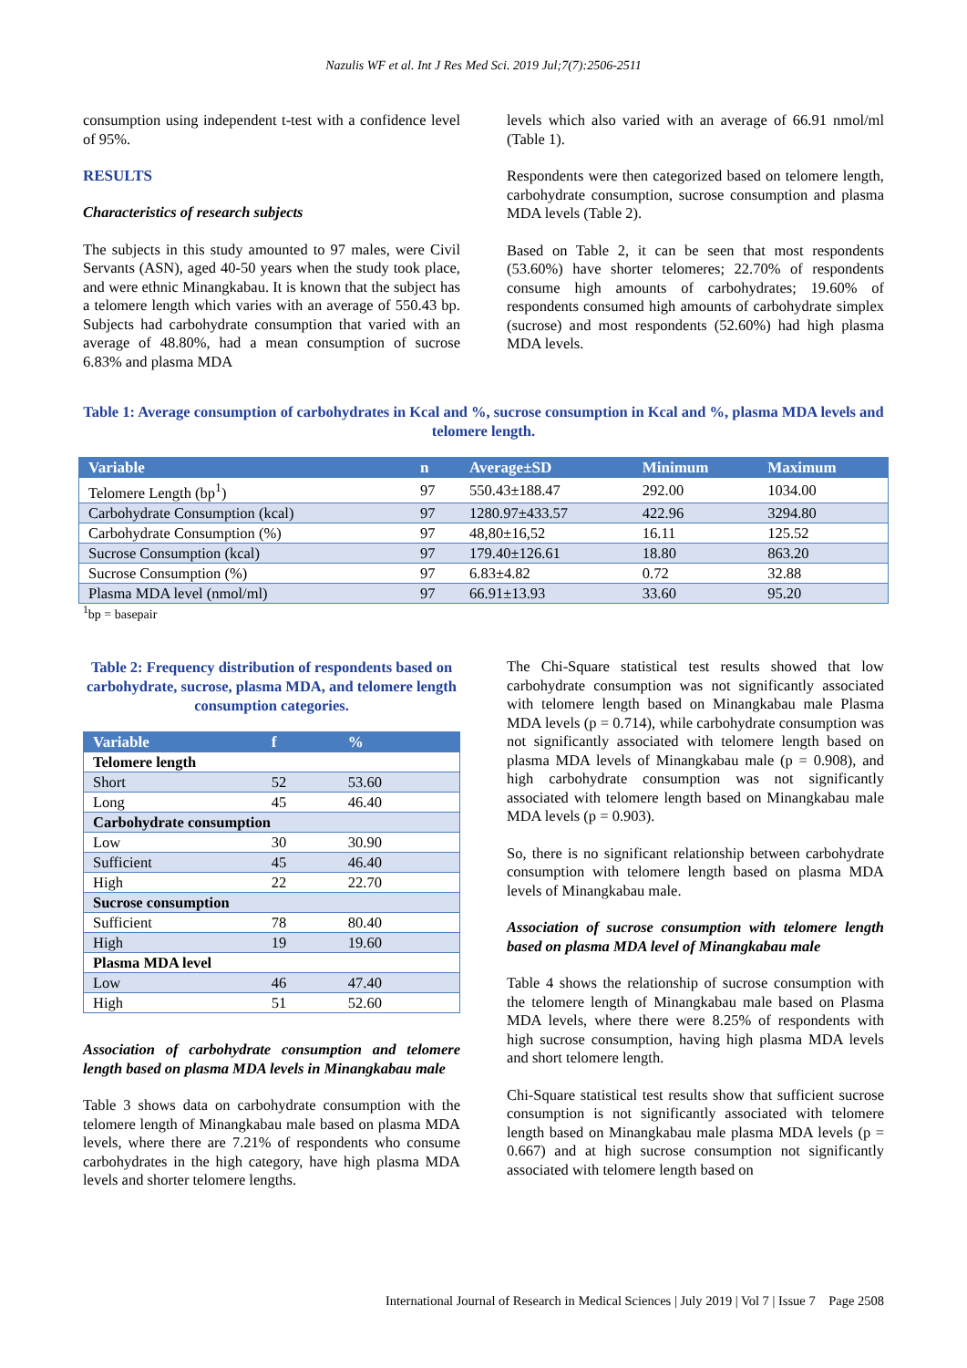Nazulis WF et al. Int J Res Med Sci. 2019 Jul;7(7):2506-2511
consumption using independent t-test with a confidence level of 95%.
RESULTS
Characteristics of research subjects
The subjects in this study amounted to 97 males, were Civil Servants (ASN), aged 40-50 years when the study took place, and were ethnic Minangkabau. It is known that the subject has a telomere length which varies with an average of 550.43 bp. Subjects had carbohydrate consumption that varied with an average of 48.80%, had a mean consumption of sucrose 6.83% and plasma MDA
levels which also varied with an average of 66.91 nmol/ml (Table 1).
Respondents were then categorized based on telomere length, carbohydrate consumption, sucrose consumption and plasma MDA levels (Table 2).
Based on Table 2, it can be seen that most respondents (53.60%) have shorter telomeres; 22.70% of respondents consume high amounts of carbohydrates; 19.60% of respondents consumed high amounts of carbohydrate simplex (sucrose) and most respondents (52.60%) had high plasma MDA levels.
Table 1: Average consumption of carbohydrates in Kcal and %, sucrose consumption in Kcal and %, plasma MDA levels and telomere length.
| Variable | n | Average±SD | Minimum | Maximum |
| --- | --- | --- | --- | --- |
| Telomere Length (bp<sup>1</sup>) | 97 | 550.43±188.47 | 292.00 | 1034.00 |
| Carbohydrate Consumption (kcal) | 97 | 1280.97±433.57 | 422.96 | 3294.80 |
| Carbohydrate Consumption (%) | 97 | 48,80±16,52 | 16.11 | 125.52 |
| Sucrose Consumption (kcal) | 97 | 179.40±126.61 | 18.80 | 863.20 |
| Sucrose Consumption (%) | 97 | 6.83±4.82 | 0.72 | 32.88 |
| Plasma MDA level (nmol/ml) | 97 | 66.91±13.93 | 33.60 | 95.20 |
<sup>1</sup> bp = basepair
Table 2: Frequency distribution of respondents based on carbohydrate, sucrose, plasma MDA, and telomere length consumption categories.
| Variable | f | % |
| --- | --- | --- |
| Telomere length | | |
| Short | 52 | 53.60 |
| Long | 45 | 46.40 |
| Carbohydrate consumption | | |
| Low | 30 | 30.90 |
| Sufficient | 45 | 46.40 |
| High | 22 | 22.70 |
| Sucrose consumption | | |
| Sufficient | 78 | 80.40 |
| High | 19 | 19.60 |
| Plasma MDA level | | |
| Low | 46 | 47.40 |
| High | 51 | 52.60 |
Association of carbohydrate consumption and telomere length based on plasma MDA levels in Minangkabau male
Table 3 shows data on carbohydrate consumption with the telomere length of Minangkabau male based on plasma MDA levels, where there are 7.21% of respondents who consume carbohydrates in the high category, have high plasma MDA levels and shorter telomere lengths.
The Chi-Square statistical test results showed that low carbohydrate consumption was not significantly associated with telomere length based on Minangkabau male Plasma MDA levels (p = 0.714), while carbohydrate consumption was not significantly associated with telomere length based on plasma MDA levels of Minangkabau male (p = 0.908), and high carbohydrate consumption was not significantly associated with telomere length based on Minangkabau male MDA levels (p = 0.903).
So, there is no significant relationship between carbohydrate consumption with telomere length based on plasma MDA levels of Minangkabau male.
Association of sucrose consumption with telomere length based on plasma MDA level of Minangkabau male
Table 4 shows the relationship of sucrose consumption with the telomere length of Minangkabau male based on Plasma MDA levels, where there were 8.25% of respondents with high sucrose consumption, having high plasma MDA levels and short telomere length.
Chi-Square statistical test results show that sufficient sucrose consumption is not significantly associated with telomere length based on Minangkabau male plasma MDA levels (p = 0.667) and at high sucrose consumption not significantly associated with telomere length based on
International Journal of Research in Medical Sciences | July 2019 | Vol 7 | Issue 7 Page 2508